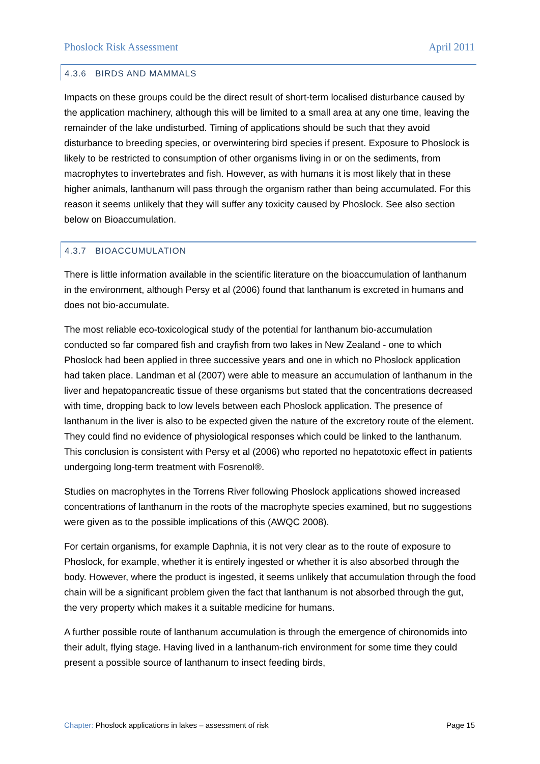Phoslock Risk Assessment April 2011
4.3.6 BIRDS AND MAMMALS
Impacts on these groups could be the direct result of short-term localised disturbance caused by the application machinery, although this will be limited to a small area at any one time, leaving the remainder of the lake undisturbed. Timing of applications should be such that they avoid disturbance to breeding species, or overwintering bird species if present. Exposure to Phoslock is likely to be restricted to consumption of other organisms living in or on the sediments, from macrophytes to invertebrates and fish. However, as with humans it is most likely that in these higher animals, lanthanum will pass through the organism rather than being accumulated. For this reason it seems unlikely that they will suffer any toxicity caused by Phoslock. See also section below on Bioaccumulation.
4.3.7 BIOACCUMULATION
There is little information available in the scientific literature on the bioaccumulation of lanthanum in the environment, although Persy et al (2006) found that lanthanum is excreted in humans and does not bio-accumulate.
The most reliable eco-toxicological study of the potential for lanthanum bio-accumulation conducted so far compared fish and crayfish from two lakes in New Zealand - one to which Phoslock had been applied in three successive years and one in which no Phoslock application had taken place. Landman et al (2007) were able to measure an accumulation of lanthanum in the liver and hepatopancreatic tissue of these organisms but stated that the concentrations decreased with time, dropping back to low levels between each Phoslock application. The presence of lanthanum in the liver is also to be expected given the nature of the excretory route of the element. They could find no evidence of physiological responses which could be linked to the lanthanum. This conclusion is consistent with Persy et al (2006) who reported no hepatotoxic effect in patients undergoing long-term treatment with Fosrenol®.
Studies on macrophytes in the Torrens River following Phoslock applications showed increased concentrations of lanthanum in the roots of the macrophyte species examined, but no suggestions were given as to the possible implications of this (AWQC 2008).
For certain organisms, for example Daphnia, it is not very clear as to the route of exposure to Phoslock, for example, whether it is entirely ingested or whether it is also absorbed through the body. However, where the product is ingested, it seems unlikely that accumulation through the food chain will be a significant problem given the fact that lanthanum is not absorbed through the gut, the very property which makes it a suitable medicine for humans.
A further possible route of lanthanum accumulation is through the emergence of chironomids into their adult, flying stage. Having lived in a lanthanum-rich environment for some time they could present a possible source of lanthanum to insect feeding birds,
Chapter: Phoslock applications in lakes – assessment of risk Page 15